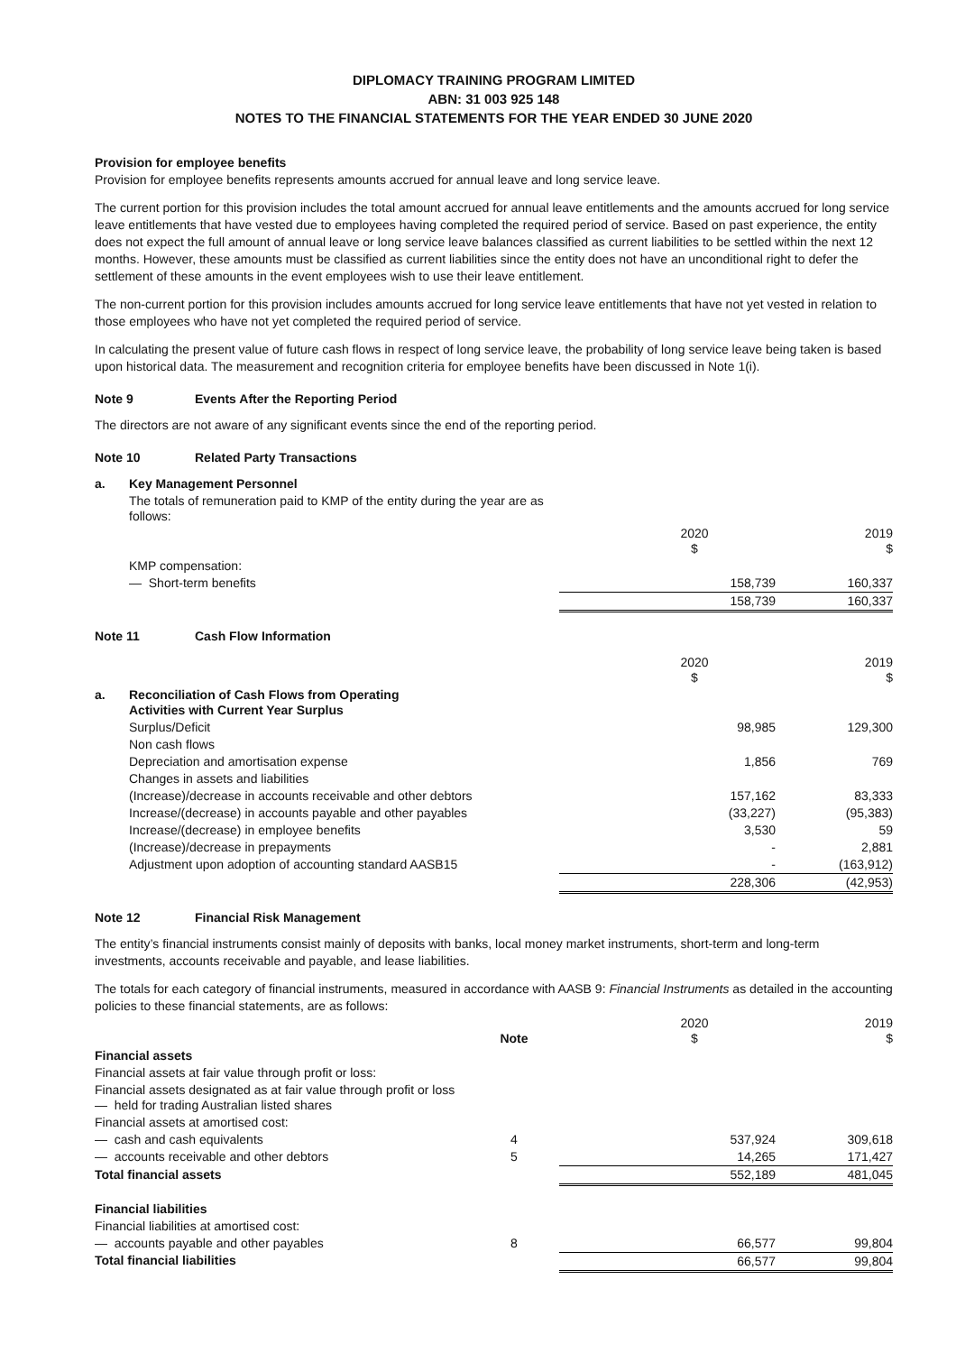DIPLOMACY TRAINING PROGRAM LIMITED
ABN: 31 003 925 148
NOTES TO THE FINANCIAL STATEMENTS FOR THE YEAR ENDED 30 JUNE 2020
Provision for employee benefits
Provision for employee benefits represents amounts accrued for annual leave and long service leave.
The current portion for this provision includes the total amount accrued for annual leave entitlements and the amounts accrued for long service leave entitlements that have vested due to employees having completed the required period of service. Based on past experience, the entity does not expect the full amount of annual leave or long service leave balances classified as current liabilities to be settled within the next 12 months. However, these amounts must be classified as current liabilities since the entity does not have an unconditional right to defer the settlement of these amounts in the event employees wish to use their leave entitlement.
The non-current portion for this provision includes amounts accrued for long service leave entitlements that have not yet vested in relation to those employees who have not yet completed the required period of service.
In calculating the present value of future cash flows in respect of long service leave, the probability of long service leave being taken is based upon historical data. The measurement and recognition criteria for employee benefits have been discussed in Note 1(i).
Note 9 Events After the Reporting Period
The directors are not aware of any significant events since the end of the reporting period.
Note 10 Related Party Transactions
| a. | Key Management Personnel | | | |
| | The totals of remuneration paid to KMP of the entity during the year are as follows: | | | |
| | | | 2020 $ | 2019 $ |
| | KMP compensation: | | | |
| | — Short-term benefits | | 158,739 | 160,337 |
| | | | 158,739 | 160,337 |
Note 11 Cash Flow Information
| | | 2020 $ | 2019 $ |
| a. | Reconciliation of Cash Flows from Operating Activities with Current Year Surplus | | |
| | Surplus/Deficit | 98,985 | 129,300 |
| | Non cash flows | | |
| | Depreciation and amortisation expense | 1,856 | 769 |
| | Changes in assets and liabilities | | |
| | (Increase)/decrease in accounts receivable and other debtors | 157,162 | 83,333 |
| | Increase/(decrease) in accounts payable and other payables | (33,227) | (95,383) |
| | Increase/(decrease) in employee benefits | 3,530 | 59 |
| | (Increase)/decrease in prepayments | - | 2,881 |
| | Adjustment upon adoption of accounting standard AASB15 | - | (163,912) |
| | | 228,306 | (42,953) |
Note 12 Financial Risk Management
The entity’s financial instruments consist mainly of deposits with banks, local money market instruments, short-term and long-term investments, accounts receivable and payable, and lease liabilities.
The totals for each category of financial instruments, measured in accordance with AASB 9: Financial Instruments as detailed in the accounting policies to these financial statements, are as follows:
| | Note | 2020 $ | 2019 $ |
| Financial assets | | | |
| Financial assets at fair value through profit or loss: | | | |
| Financial assets designated as at fair value through profit or loss — held for trading Australian listed shares | | | |
| Financial assets at amortised cost: | | | |
| — cash and cash equivalents | 4 | 537,924 | 309,618 |
| — accounts receivable and other debtors | 5 | 14,265 | 171,427 |
| Total financial assets | | 552,189 | 481,045 |
| Financial liabilities | | | |
| Financial liabilities at amortised cost: | | | |
| — accounts payable and other payables | 8 | 66,577 | 99,804 |
| Total financial liabilities | | 66,577 | 99,804 |